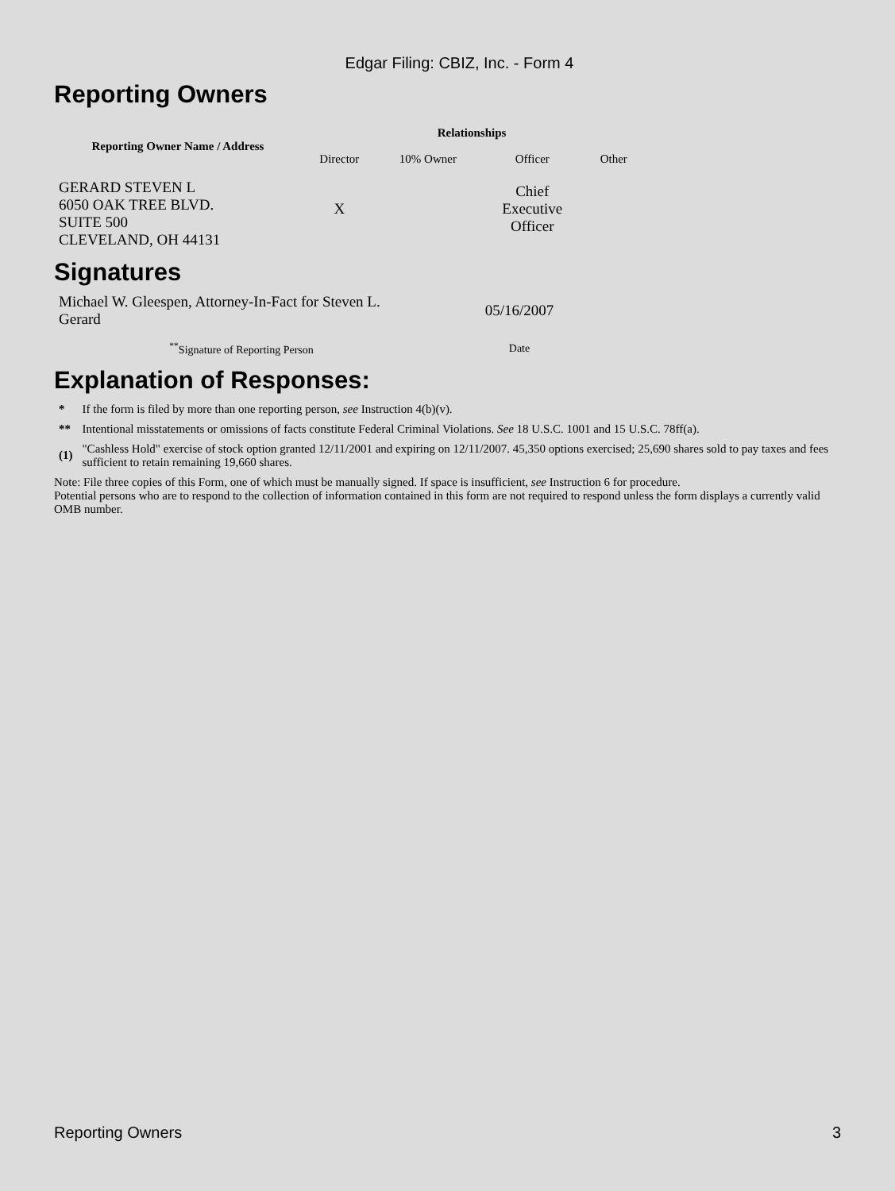Edgar Filing: CBIZ, Inc. - Form 4
Reporting Owners
| Reporting Owner Name / Address | Relationships | | | |
| --- | --- | --- | --- | --- |
| | Director | 10% Owner | Officer | Other |
| GERARD STEVEN L 6050 OAK TREE BLVD. SUITE 500 CLEVELAND, OH 44131 | X | | Chief Executive Officer | |
Signatures
| Michael W. Gleespen, Attorney-In-Fact for Steven L. Gerard | 05/16/2007 |
| <sup>**</sup> Signature of Reporting Person | Date |
Explanation of Responses:
| * | If the form is filed by more than one reporting person, see Instruction 4(b)(v). |
| ** | Intentional misstatements or omissions of facts constitute Federal Criminal Violations. See 18 U.S.C. 1001 and 15 U.S.C. 78ff(a). |
| (1) | "Cashless Hold" exercise of stock option granted 12/11/2001 and expiring on 12/11/2007. 45,350 options exercised; 25,690 shares sold to pay taxes and fees sufficient to retain remaining 19,660 shares. |
Note: File three copies of this Form, one of which must be manually signed. If space is insufficient, see Instruction 6 for procedure.
Potential persons who are to respond to the collection of information contained in this form are not required to respond unless the form displays a currently valid OMB number.
Reporting Owners 3